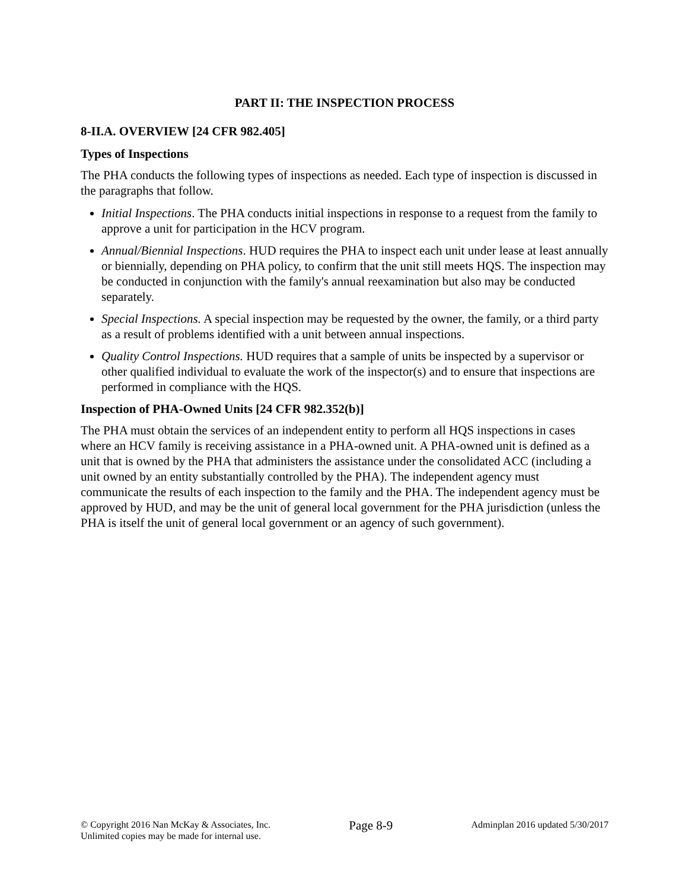PART II: THE INSPECTION PROCESS
8-II.A. OVERVIEW [24 CFR 982.405]
Types of Inspections
The PHA conducts the following types of inspections as needed. Each type of inspection is discussed in the paragraphs that follow.
Initial Inspections. The PHA conducts initial inspections in response to a request from the family to approve a unit for participation in the HCV program.
Annual/Biennial Inspections. HUD requires the PHA to inspect each unit under lease at least annually or biennially, depending on PHA policy, to confirm that the unit still meets HQS. The inspection may be conducted in conjunction with the family's annual reexamination but also may be conducted separately.
Special Inspections. A special inspection may be requested by the owner, the family, or a third party as a result of problems identified with a unit between annual inspections.
Quality Control Inspections. HUD requires that a sample of units be inspected by a supervisor or other qualified individual to evaluate the work of the inspector(s) and to ensure that inspections are performed in compliance with the HQS.
Inspection of PHA-Owned Units [24 CFR 982.352(b)]
The PHA must obtain the services of an independent entity to perform all HQS inspections in cases where an HCV family is receiving assistance in a PHA-owned unit. A PHA-owned unit is defined as a unit that is owned by the PHA that administers the assistance under the consolidated ACC (including a unit owned by an entity substantially controlled by the PHA). The independent agency must communicate the results of each inspection to the family and the PHA. The independent agency must be approved by HUD, and may be the unit of general local government for the PHA jurisdiction (unless the PHA is itself the unit of general local government or an agency of such government).
© Copyright 2016 Nan McKay & Associates, Inc.
Unlimited copies may be made for internal use.
Page 8-9
Adminplan 2016 updated 5/30/2017